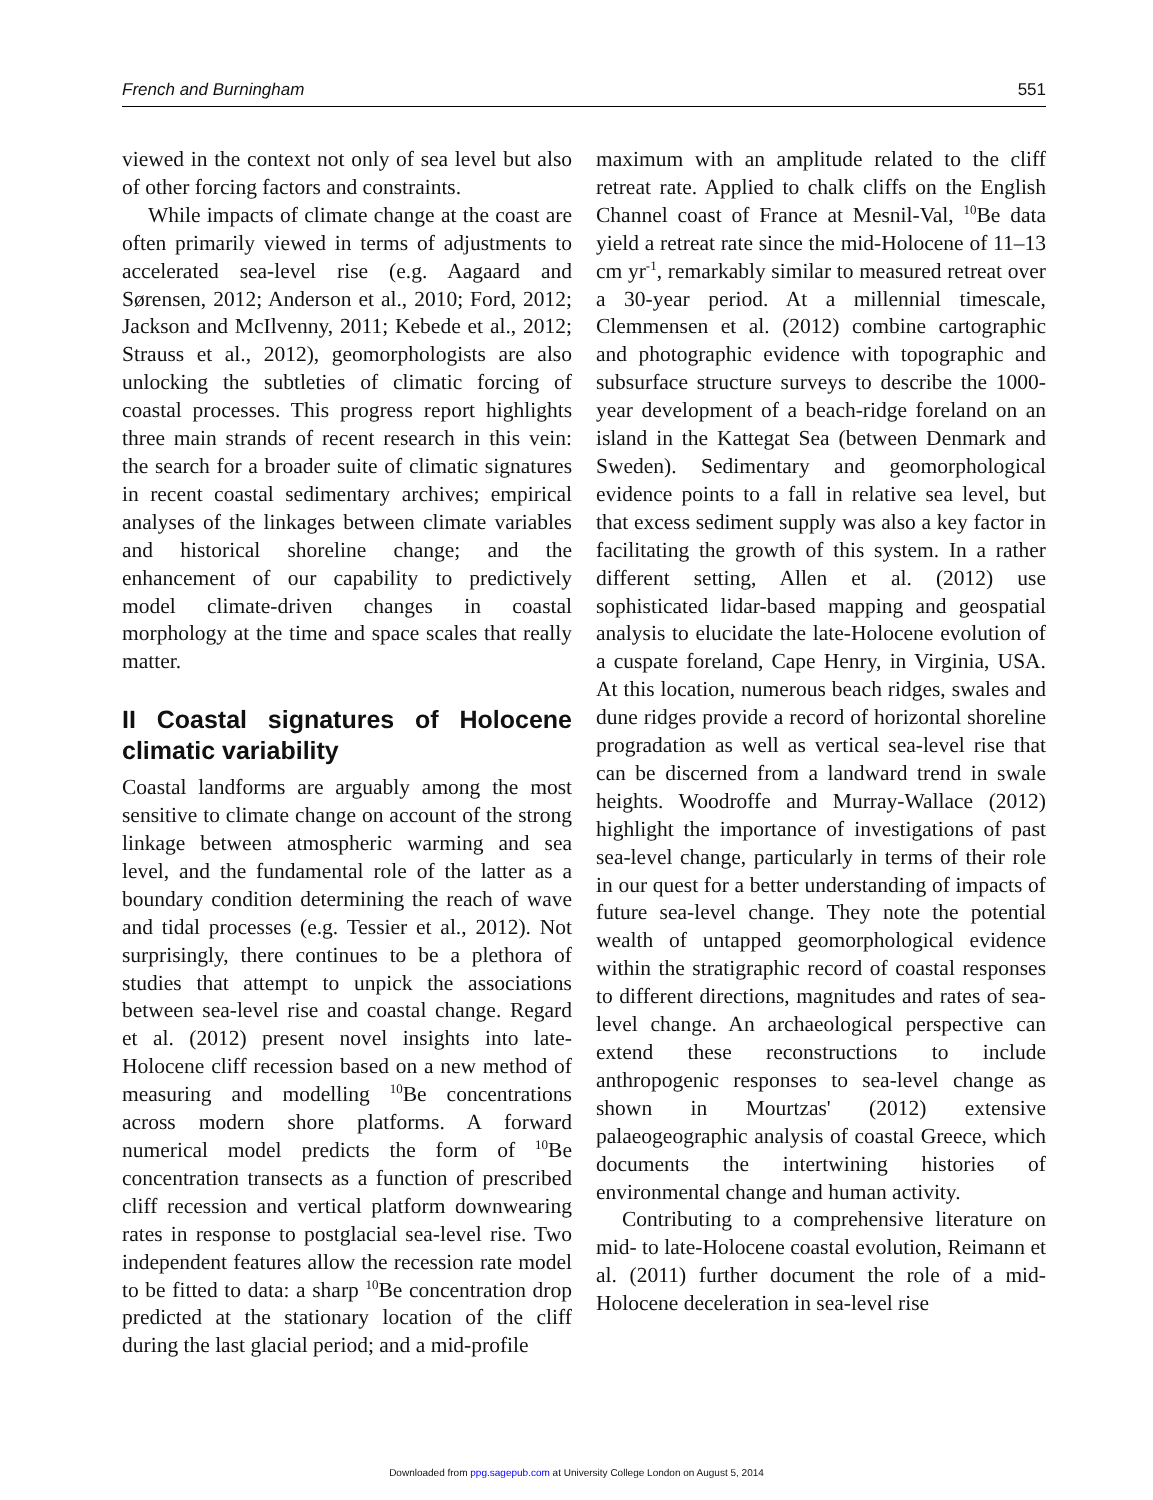French and Burningham 551
viewed in the context not only of sea level but also of other forcing factors and constraints.
While impacts of climate change at the coast are often primarily viewed in terms of adjustments to accelerated sea-level rise (e.g. Aagaard and Sørensen, 2012; Anderson et al., 2010; Ford, 2012; Jackson and McIlvenny, 2011; Kebede et al., 2012; Strauss et al., 2012), geomorphologists are also unlocking the subtleties of climatic forcing of coastal processes. This progress report highlights three main strands of recent research in this vein: the search for a broader suite of climatic signatures in recent coastal sedimentary archives; empirical analyses of the linkages between climate variables and historical shoreline change; and the enhancement of our capability to predictively model climate-driven changes in coastal morphology at the time and space scales that really matter.
II Coastal signatures of Holocene climatic variability
Coastal landforms are arguably among the most sensitive to climate change on account of the strong linkage between atmospheric warming and sea level, and the fundamental role of the latter as a boundary condition determining the reach of wave and tidal processes (e.g. Tessier et al., 2012). Not surprisingly, there continues to be a plethora of studies that attempt to unpick the associations between sea-level rise and coastal change. Regard et al. (2012) present novel insights into late-Holocene cliff recession based on a new method of measuring and modelling <sup>10</sup>Be concentrations across modern shore platforms. A forward numerical model predicts the form of <sup>10</sup>Be concentration transects as a function of prescribed cliff recession and vertical platform downwearing rates in response to postglacial sea-level rise. Two independent features allow the recession rate model to be fitted to data: a sharp <sup>10</sup>Be concentration drop predicted at the stationary location of the cliff during the last glacial period; and a mid-profile
maximum with an amplitude related to the cliff retreat rate. Applied to chalk cliffs on the English Channel coast of France at Mesnil-Val, <sup>10</sup>Be data yield a retreat rate since the mid-Holocene of 11–13 cm yr<sup>-1</sup>, remarkably similar to measured retreat over a 30-year period. At a millennial timescale, Clemmensen et al. (2012) combine cartographic and photographic evidence with topographic and subsurface structure surveys to describe the 1000-year development of a beach-ridge foreland on an island in the Kattegat Sea (between Denmark and Sweden). Sedimentary and geomorphological evidence points to a fall in relative sea level, but that excess sediment supply was also a key factor in facilitating the growth of this system. In a rather different setting, Allen et al. (2012) use sophisticated lidar-based mapping and geospatial analysis to elucidate the late-Holocene evolution of a cuspate foreland, Cape Henry, in Virginia, USA. At this location, numerous beach ridges, swales and dune ridges provide a record of horizontal shoreline progradation as well as vertical sea-level rise that can be discerned from a landward trend in swale heights. Woodroffe and Murray-Wallace (2012) highlight the importance of investigations of past sea-level change, particularly in terms of their role in our quest for a better understanding of impacts of future sea-level change. They note the potential wealth of untapped geomorphological evidence within the stratigraphic record of coastal responses to different directions, magnitudes and rates of sea-level change. An archaeological perspective can extend these reconstructions to include anthropogenic responses to sea-level change as shown in Mourtzas' (2012) extensive palaeogeographic analysis of coastal Greece, which documents the intertwining histories of environmental change and human activity.
Contributing to a comprehensive literature on mid- to late-Holocene coastal evolution, Reimann et al. (2011) further document the role of a mid-Holocene deceleration in sea-level rise
Downloaded from ppg.sagepub.com at University College London on August 5, 2014